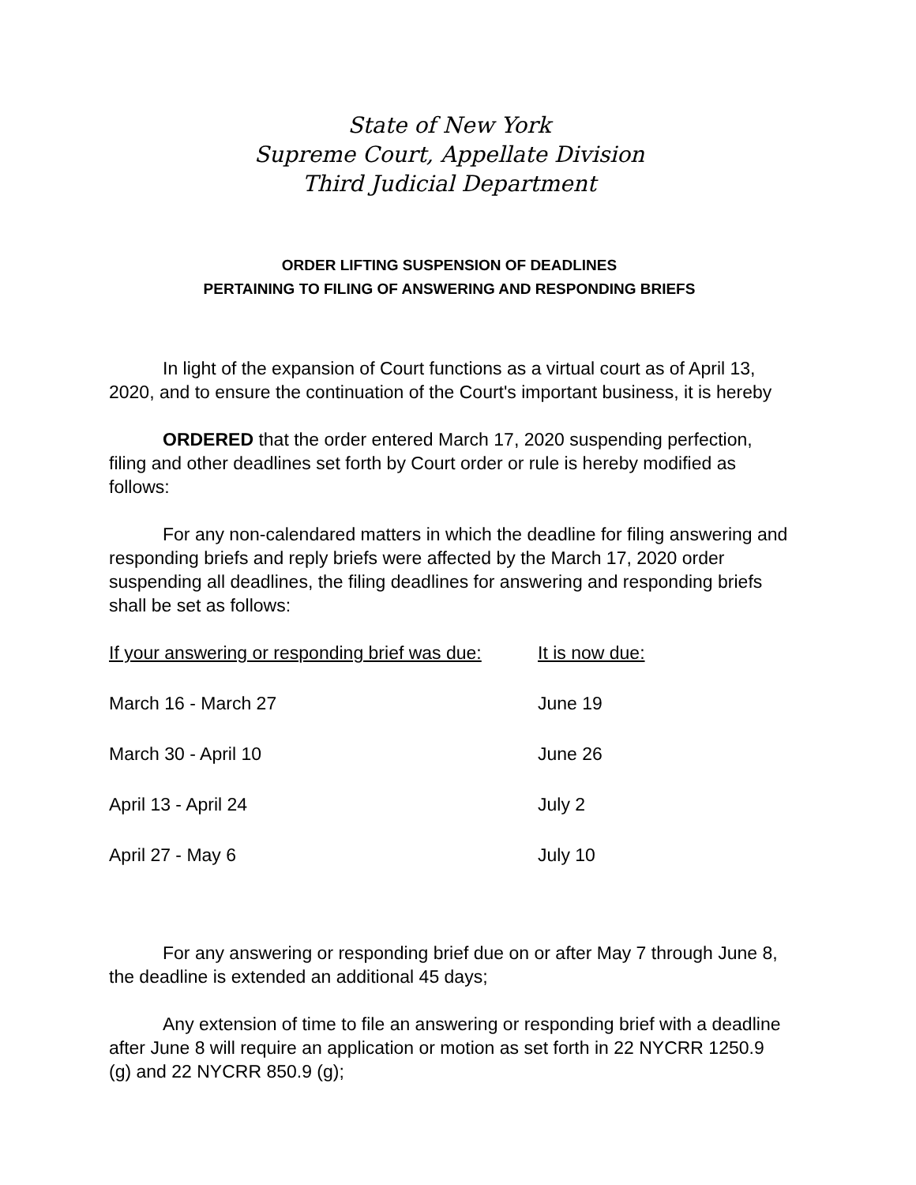State of New York
Supreme Court, Appellate Division
Third Judicial Department
ORDER LIFTING SUSPENSION OF DEADLINES
PERTAINING TO FILING OF ANSWERING AND RESPONDING BRIEFS
In light of the expansion of Court functions as a virtual court as of April 13, 2020, and to ensure the continuation of the Court's important business, it is hereby
ORDERED that the order entered March 17, 2020 suspending perfection, filing and other deadlines set forth by Court order or rule is hereby modified as follows:
For any non-calendared matters in which the deadline for filing answering and responding briefs and reply briefs were affected by the March 17, 2020 order suspending all deadlines, the filing deadlines for answering and responding briefs shall be set as follows:
| If your answering or responding brief was due: | It is now due: |
| --- | --- |
| March 16 - March 27 | June 19 |
| March 30 - April 10 | June 26 |
| April 13 - April 24 | July 2 |
| April 27 - May 6 | July 10 |
For any answering or responding brief due on or after May 7 through June 8, the deadline is extended an additional 45 days;
Any extension of time to file an answering or responding brief with a deadline after June 8 will require an application or motion as set forth in 22 NYCRR 1250.9 (g) and 22 NYCRR 850.9 (g);